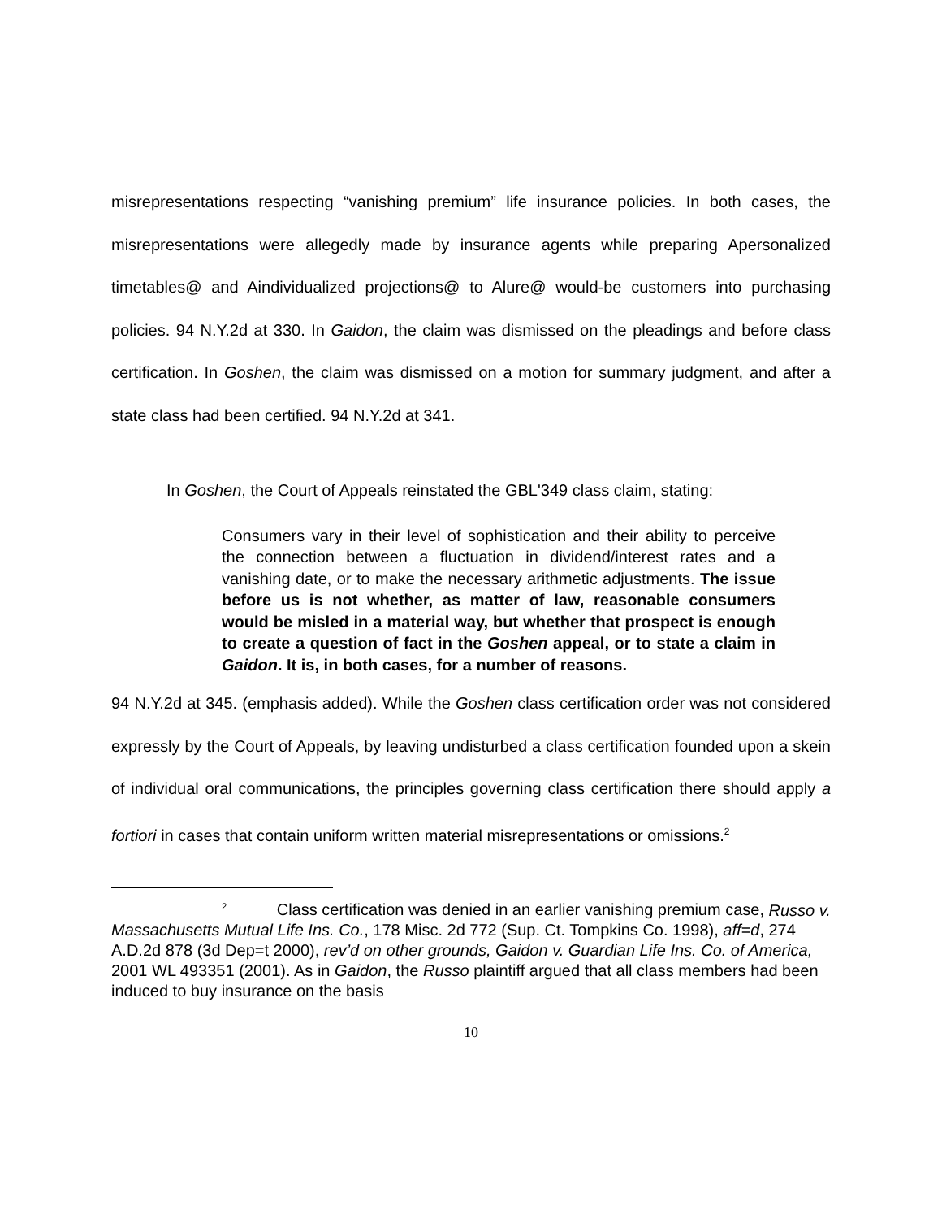misrepresentations respecting “vanishing premium” life insurance policies. In both cases, the misrepresentations were allegedly made by insurance agents while preparing Apersonalized timetables@ and Aindividualized projections@ to Alure@ would-be customers into purchasing policies. 94 N.Y.2d at 330. In Gaidon, the claim was dismissed on the pleadings and before class certification. In Goshen, the claim was dismissed on a motion for summary judgment, and after a state class had been certified. 94 N.Y.2d at 341.
In Goshen, the Court of Appeals reinstated the GBL'349 class claim, stating:
Consumers vary in their level of sophistication and their ability to perceive the connection between a fluctuation in dividend/interest rates and a vanishing date, or to make the necessary arithmetic adjustments. The issue before us is not whether, as matter of law, reasonable consumers would be misled in a material way, but whether that prospect is enough to create a question of fact in the Goshen appeal, or to state a claim in Gaidon. It is, in both cases, for a number of reasons.
94 N.Y.2d at 345. (emphasis added). While the Goshen class certification order was not considered expressly by the Court of Appeals, by leaving undisturbed a class certification founded upon a skein of individual oral communications, the principles governing class certification there should apply a fortiori in cases that contain uniform written material misrepresentations or omissions.<sup>2</sup>
<sup>2</sup> Class certification was denied in an earlier vanishing premium case, Russo v. Massachusetts Mutual Life Ins. Co., 178 Misc. 2d 772 (Sup. Ct. Tompkins Co. 1998), aff=d, 274 A.D.2d 878 (3d Dep=t 2000), rev’d on other grounds, Gaidon v. Guardian Life Ins. Co. of America, 2001 WL 493351 (2001). As in Gaidon, the Russo plaintiff argued that all class members had been induced to buy insurance on the basis
10